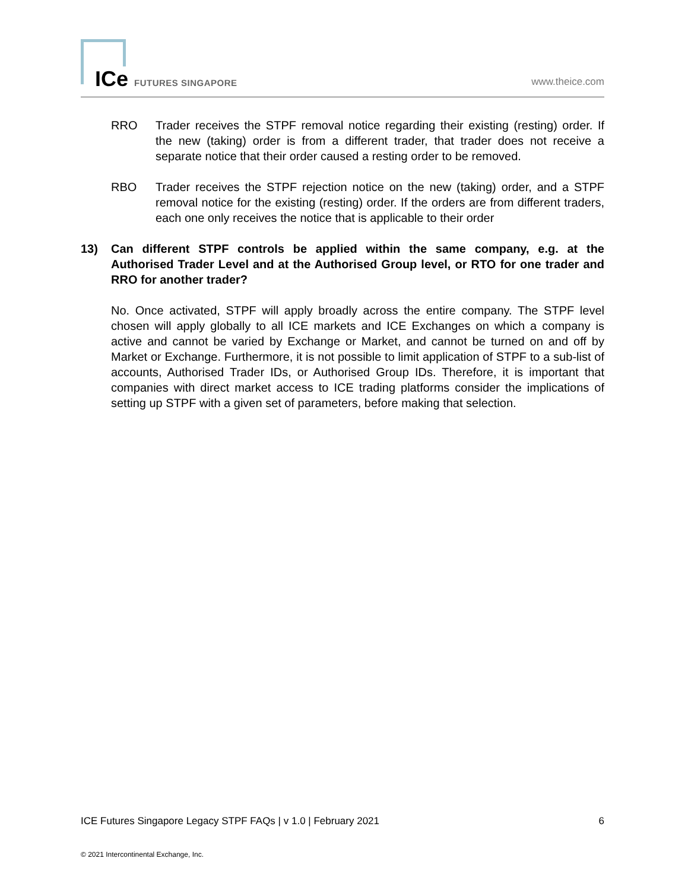ICe FUTURES SINGAPORE www.theice.com
RRO Trader receives the STPF removal notice regarding their existing (resting) order. If the new (taking) order is from a different trader, that trader does not receive a separate notice that their order caused a resting order to be removed.
RBO Trader receives the STPF rejection notice on the new (taking) order, and a STPF removal notice for the existing (resting) order. If the orders are from different traders, each one only receives the notice that is applicable to their order
13) Can different STPF controls be applied within the same company, e.g. at the Authorised Trader Level and at the Authorised Group level, or RTO for one trader and RRO for another trader?
No. Once activated, STPF will apply broadly across the entire company. The STPF level chosen will apply globally to all ICE markets and ICE Exchanges on which a company is active and cannot be varied by Exchange or Market, and cannot be turned on and off by Market or Exchange. Furthermore, it is not possible to limit application of STPF to a sub-list of accounts, Authorised Trader IDs, or Authorised Group IDs. Therefore, it is important that companies with direct market access to ICE trading platforms consider the implications of setting up STPF with a given set of parameters, before making that selection.
ICE Futures Singapore Legacy STPF FAQs | v 1.0 | February 2021 6
© 2021 Intercontinental Exchange, Inc.